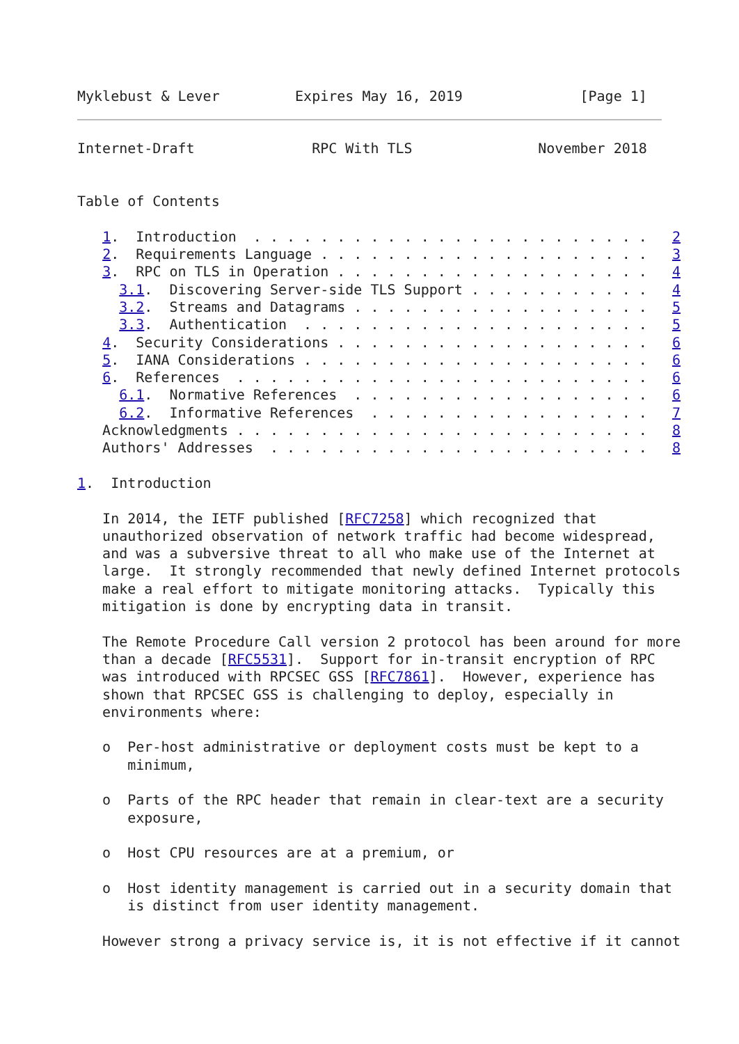Myklebust & Lever         Expires May 16, 2019              [Page 1]
Internet-Draft              RPC With TLS               November 2018


Table of Contents

   1.  Introduction  . . . . . . . . . . . . . . . . . . . . . . . .   2
   2.  Requirements Language . . . . . . . . . . . . . . . . . . . .   3
   3.  RPC on TLS in Operation . . . . . . . . . . . . . . . . . . .   4
     3.1.  Discovering Server-side TLS Support . . . . . . . . . . .   4
     3.2.  Streams and Datagrams . . . . . . . . . . . . . . . . . .   5
     3.3.  Authentication  . . . . . . . . . . . . . . . . . . . . .   5
   4.  Security Considerations . . . . . . . . . . . . . . . . . . .   6
   5.  IANA Considerations . . . . . . . . . . . . . . . . . . . . .   6
   6.  References  . . . . . . . . . . . . . . . . . . . . . . . . .   6
     6.1.  Normative References  . . . . . . . . . . . . . . . . . .   6
     6.2.  Informative References  . . . . . . . . . . . . . . . . .   7
   Acknowledgments . . . . . . . . . . . . . . . . . . . . . . . . .   8
   Authors' Addresses  . . . . . . . . . . . . . . . . . . . . . . .   8

1.  Introduction

   In 2014, the IETF published [RFC7258] which recognized that
   unauthorized observation of network traffic had become widespread,
   and was a subversive threat to all who make use of the Internet at
   large.  It strongly recommended that newly defined Internet protocols
   make a real effort to mitigate monitoring attacks.  Typically this
   mitigation is done by encrypting data in transit.

   The Remote Procedure Call version 2 protocol has been around for more
   than a decade [RFC5531].  Support for in-transit encryption of RPC
   was introduced with RPCSEC GSS [RFC7861].  However, experience has
   shown that RPCSEC GSS is challenging to deploy, especially in
   environments where:

   o  Per-host administrative or deployment costs must be kept to a
      minimum,

   o  Parts of the RPC header that remain in clear-text are a security
      exposure,

   o  Host CPU resources are at a premium, or

   o  Host identity management is carried out in a security domain that
      is distinct from user identity management.

   However strong a privacy service is, it is not effective if it cannot